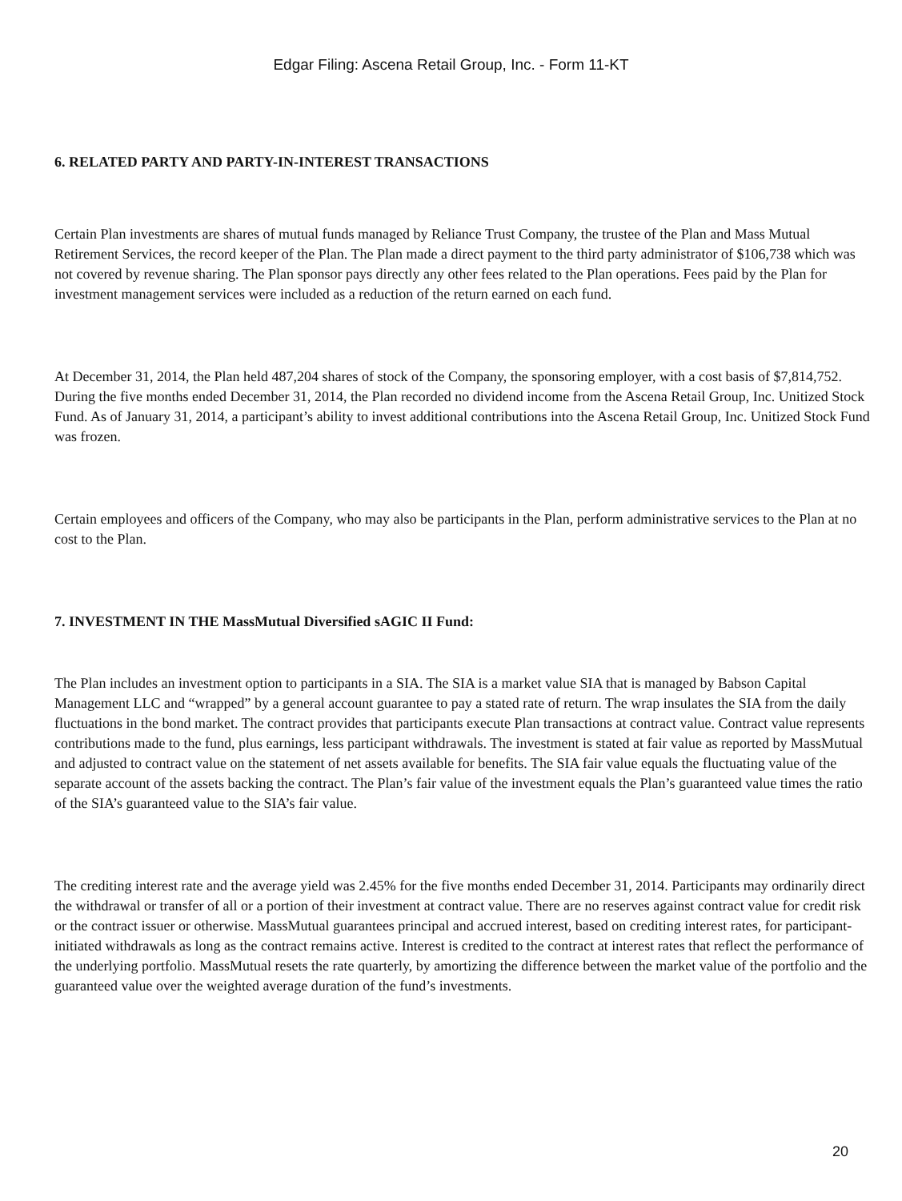Edgar Filing: Ascena Retail Group, Inc. - Form 11-KT
6. RELATED PARTY AND PARTY-IN-INTEREST TRANSACTIONS
Certain Plan investments are shares of mutual funds managed by Reliance Trust Company, the trustee of the Plan and Mass Mutual Retirement Services, the record keeper of the Plan. The Plan made a direct payment to the third party administrator of $106,738 which was not covered by revenue sharing. The Plan sponsor pays directly any other fees related to the Plan operations. Fees paid by the Plan for investment management services were included as a reduction of the return earned on each fund.
At December 31, 2014, the Plan held 487,204 shares of stock of the Company, the sponsoring employer, with a cost basis of $7,814,752. During the five months ended December 31, 2014, the Plan recorded no dividend income from the Ascena Retail Group, Inc. Unitized Stock Fund. As of January 31, 2014, a participant’s ability to invest additional contributions into the Ascena Retail Group, Inc. Unitized Stock Fund was frozen.
Certain employees and officers of the Company, who may also be participants in the Plan, perform administrative services to the Plan at no cost to the Plan.
7. INVESTMENT IN THE MassMutual Diversified sAGIC II Fund:
The Plan includes an investment option to participants in a SIA. The SIA is a market value SIA that is managed by Babson Capital Management LLC and “wrapped” by a general account guarantee to pay a stated rate of return. The wrap insulates the SIA from the daily fluctuations in the bond market. The contract provides that participants execute Plan transactions at contract value. Contract value represents contributions made to the fund, plus earnings, less participant withdrawals. The investment is stated at fair value as reported by MassMutual and adjusted to contract value on the statement of net assets available for benefits. The SIA fair value equals the fluctuating value of the separate account of the assets backing the contract. The Plan’s fair value of the investment equals the Plan’s guaranteed value times the ratio of the SIA’s guaranteed value to the SIA’s fair value.
The crediting interest rate and the average yield was 2.45% for the five months ended December 31, 2014. Participants may ordinarily direct the withdrawal or transfer of all or a portion of their investment at contract value. There are no reserves against contract value for credit risk or the contract issuer or otherwise. MassMutual guarantees principal and accrued interest, based on crediting interest rates, for participant-initiated withdrawals as long as the contract remains active. Interest is credited to the contract at interest rates that reflect the performance of the underlying portfolio. MassMutual resets the rate quarterly, by amortizing the difference between the market value of the portfolio and the guaranteed value over the weighted average duration of the fund’s investments.
20